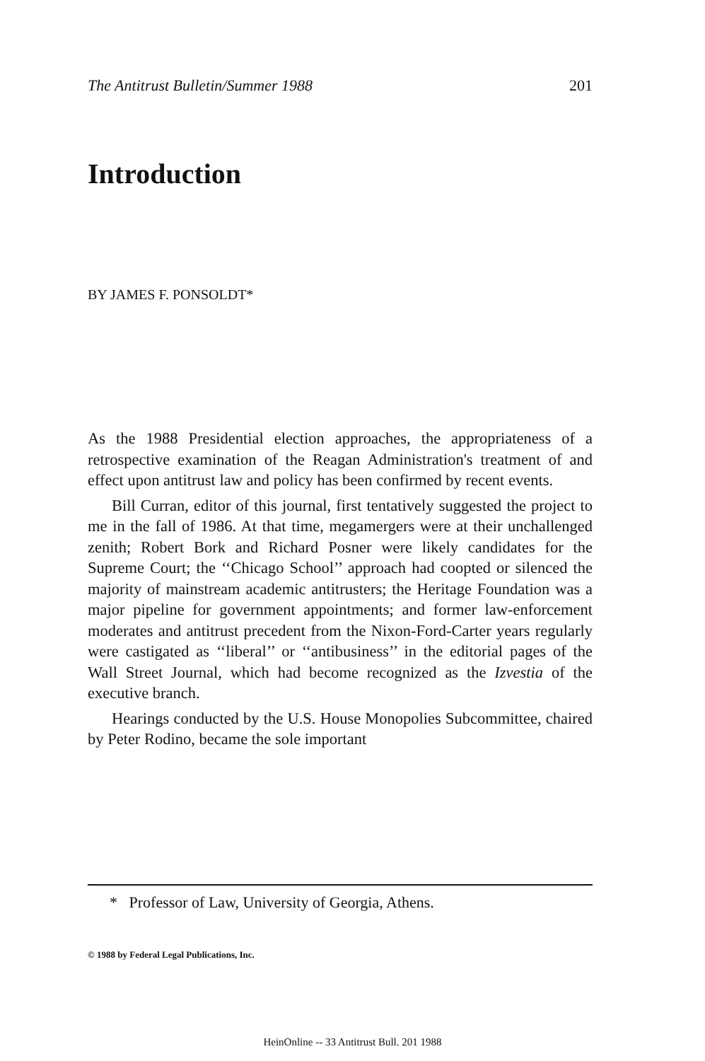The Antitrust Bulletin/Summer 1988 201
Introduction
BY JAMES F. PONSOLDT*
As the 1988 Presidential election approaches, the appropriateness of a retrospective examination of the Reagan Administration's treatment of and effect upon antitrust law and policy has been confirmed by recent events.
Bill Curran, editor of this journal, first tentatively suggested the project to me in the fall of 1986. At that time, megamergers were at their unchallenged zenith; Robert Bork and Richard Posner were likely candidates for the Supreme Court; the ‘‘Chicago School’’ approach had coopted or silenced the majority of mainstream academic antitrusters; the Heritage Foundation was a major pipeline for government appointments; and former law-enforcement moderates and antitrust precedent from the Nixon-Ford-Carter years regularly were castigated as ‘‘liberal’’ or ‘‘antibusiness’’ in the editorial pages of the Wall Street Journal, which had become recognized as the Izvestia of the executive branch.
Hearings conducted by the U.S. House Monopolies Subcommittee, chaired by Peter Rodino, became the sole important
* Professor of Law, University of Georgia, Athens.
© 1988 by Federal Legal Publications, Inc.
HeinOnline -- 33 Antitrust Bull. 201 1988